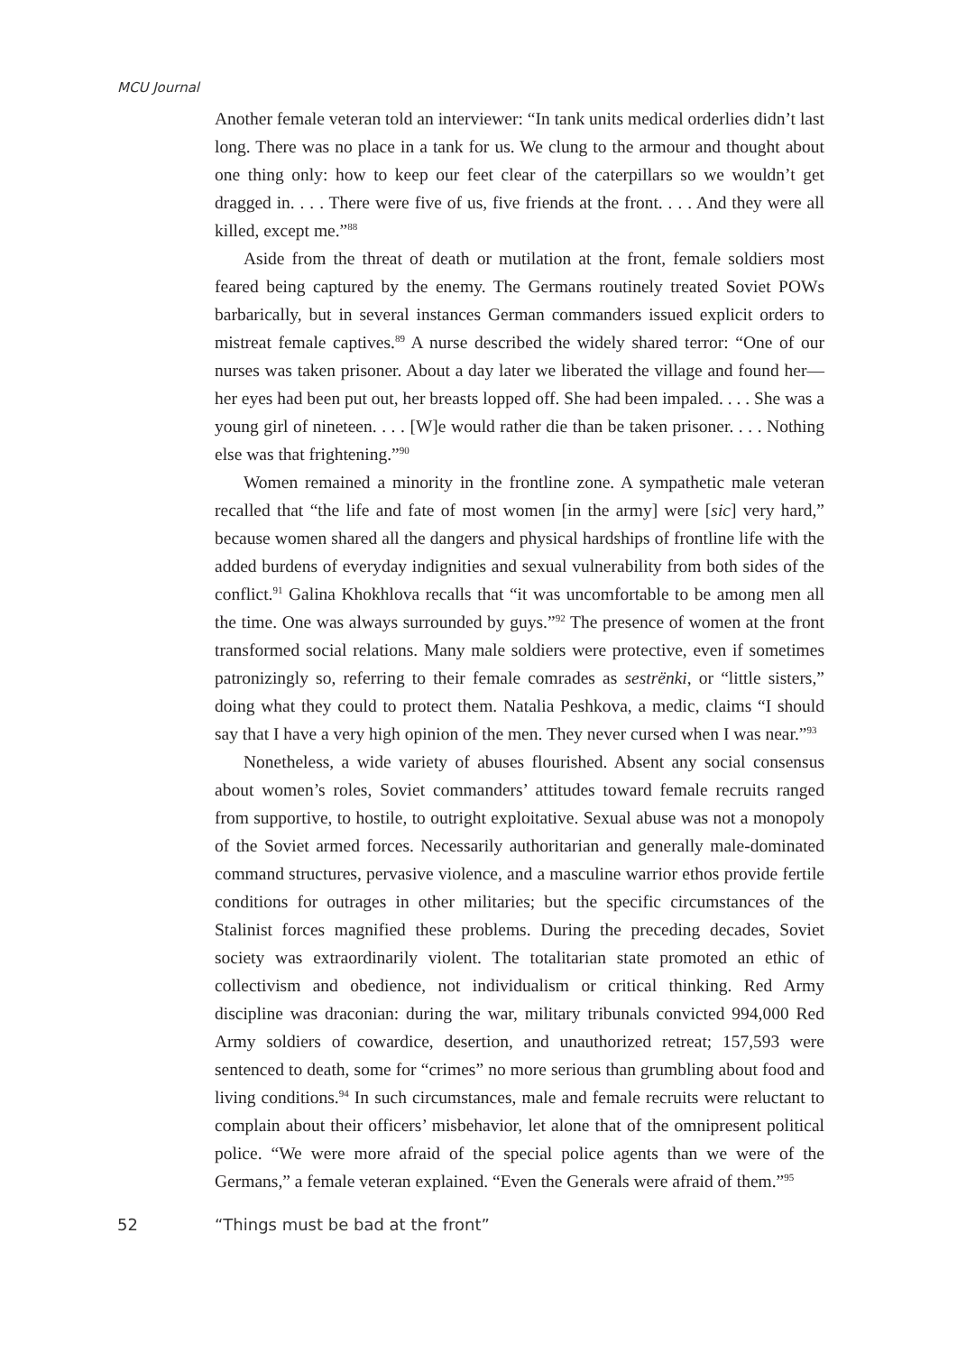MCU Journal
Another female veteran told an interviewer: “In tank units medical orderlies didn’t last long. There was no place in a tank for us. We clung to the armour and thought about one thing only: how to keep our feet clear of the caterpillars so we wouldn’t get dragged in. . . . There were five of us, five friends at the front. . . . And they were all killed, except me.”<sup>88</sup>
Aside from the threat of death or mutilation at the front, female soldiers most feared being captured by the enemy. The Germans routinely treated Soviet POWs barbarically, but in several instances German commanders issued explicit orders to mistreat female captives.<sup>89</sup> A nurse described the widely shared terror: “One of our nurses was taken prisoner. About a day later we liberated the village and found her—her eyes had been put out, her breasts lopped off. She had been impaled. . . . She was a young girl of nineteen. . . . [W]e would rather die than be taken prisoner. . . . Nothing else was that frightening.”<sup>90</sup>
Women remained a minority in the frontline zone. A sympathetic male veteran recalled that “the life and fate of most women [in the army] were [sic] very hard,” because women shared all the dangers and physical hardships of frontline life with the added burdens of everyday indignities and sexual vulnerability from both sides of the conflict.<sup>91</sup> Galina Khokhlova recalls that “it was uncomfortable to be among men all the time. One was always surrounded by guys.”<sup>92</sup> The presence of women at the front transformed social relations. Many male soldiers were protective, even if sometimes patronizingly so, referring to their female comrades as sestrënki, or “little sisters,” doing what they could to protect them. Natalia Peshkova, a medic, claims “I should say that I have a very high opinion of the men. They never cursed when I was near.”<sup>93</sup>
Nonetheless, a wide variety of abuses flourished. Absent any social consensus about women’s roles, Soviet commanders’ attitudes toward female recruits ranged from supportive, to hostile, to outright exploitative. Sexual abuse was not a monopoly of the Soviet armed forces. Necessarily authoritarian and generally male-dominated command structures, pervasive violence, and a masculine warrior ethos provide fertile conditions for outrages in other militaries; but the specific circumstances of the Stalinist forces magnified these problems. During the preceding decades, Soviet society was extraordinarily violent. The totalitarian state promoted an ethic of collectivism and obedience, not individualism or critical thinking. Red Army discipline was draconian: during the war, military tribunals convicted 994,000 Red Army soldiers of cowardice, desertion, and unauthorized retreat; 157,593 were sentenced to death, some for “crimes” no more serious than grumbling about food and living conditions.<sup>94</sup> In such circumstances, male and female recruits were reluctant to complain about their officers’ misbehavior, let alone that of the omnipresent political police. “We were more afraid of the special police agents than we were of the Germans,” a female veteran explained. “Even the Generals were afraid of them.”<sup>95</sup>
52 “Things must be bad at the front”